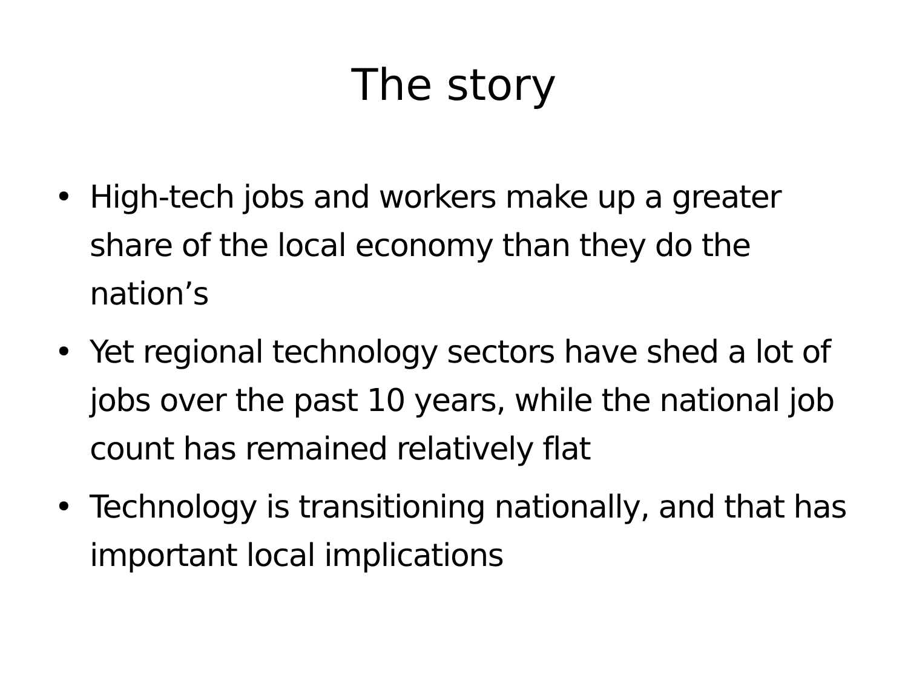The story
• High-tech jobs and workers make up a greater share of the local economy than they do the nation’s
• Yet regional technology sectors have shed a lot of jobs over the past 10 years, while the national job count has remained relatively flat
• Technology is transitioning nationally, and that has important local implications